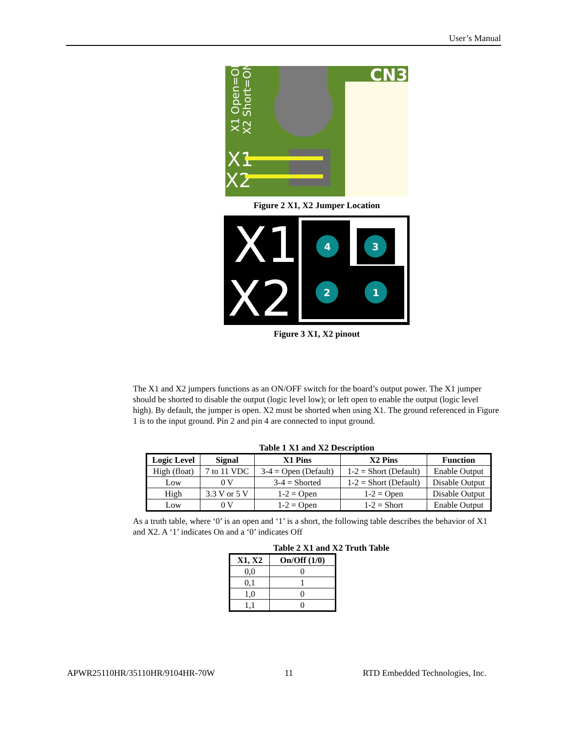User’s Manual
CN3
X1 Open=ON
X2 Short=ON
X1
X2
Figure 2 X1, X2 Jumper Location
X1
X2
4
3
2
1
Figure 3 X1, X2 pinout
The X1 and X2 jumpers functions as an ON/OFF switch for the board’s output power. The X1 jumper should be shorted to disable the output (logic level low); or left open to enable the output (logic level high). By default, the jumper is open. X2 must be shorted when using X1. The ground referenced in Figure 1 is to the input ground. Pin 2 and pin 4 are connected to input ground.
Table 1 X1 and X2 Description
| Logic Level | Signal | X1 Pins | X2 Pins | Function |
| --- | --- | --- | --- | --- |
| High (float) | 7 to 11 VDC | 3-4 = Open (Default) | 1-2 = Short (Default) | Enable Output |
| Low | 0 V | 3-4 = Shorted | 1-2 = Short (Default) | Disable Output |
| High | 3.3 V or 5 V | 1-2 = Open | 1-2 = Open | Disable Output |
| Low | 0 V | 1-2 = Open | 1-2 = Short | Enable Output |
As a truth table, where ‘0’ is an open and ‘1’ is a short, the following table describes the behavior of X1 and X2. A ‘1’ indicates On and a ‘0’ indicates Off
Table 2 X1 and X2 Truth Table
| X1, X2 | On/Off (1/0) |
| --- | --- |
| 0,0 | 0 |
| 0,1 | 1 |
| 1,0 | 0 |
| 1,1 | 0 |
APWR25110HR/35110HR/9104HR-70W 11 RTD Embedded Technologies, Inc.